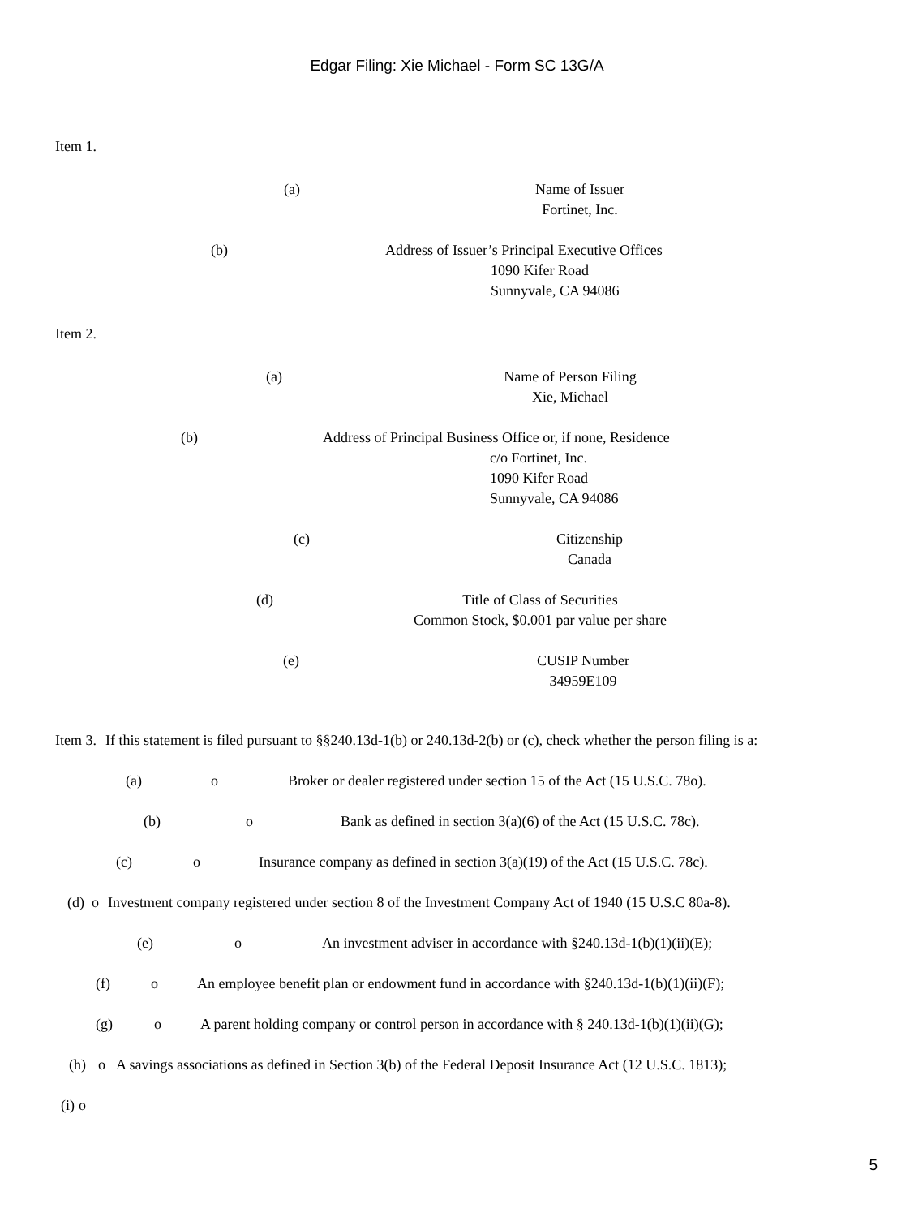Edgar Filing: Xie Michael - Form SC 13G/A
Item 1.
(a) Name of Issuer
Fortinet, Inc.
(b) Address of Issuer’s Principal Executive Offices
1090 Kifer Road
Sunnyvale, CA 94086
Item 2.
(a) Name of Person Filing
Xie, Michael
(b) Address of Principal Business Office or, if none, Residence
c/o Fortinet, Inc.
1090 Kifer Road
Sunnyvale, CA 94086
(c) Citizenship
Canada
(d) Title of Class of Securities
Common Stock, $0.001 par value per share
(e) CUSIP Number
34959E109
Item 3. If this statement is filed pursuant to §§240.13d-1(b) or 240.13d-2(b) or (c), check whether the person filing is a:
(a) o Broker or dealer registered under section 15 of the Act (15 U.S.C. 78o).
(b) o Bank as defined in section 3(a)(6) of the Act (15 U.S.C. 78c).
(c) o Insurance company as defined in section 3(a)(19) of the Act (15 U.S.C. 78c).
(d) o Investment company registered under section 8 of the Investment Company Act of 1940 (15 U.S.C 80a-8).
(e) o An investment adviser in accordance with §240.13d-1(b)(1)(ii)(E);
(f) o An employee benefit plan or endowment fund in accordance with §240.13d-1(b)(1)(ii)(F);
(g) o A parent holding company or control person in accordance with § 240.13d-1(b)(1)(ii)(G);
(h) o A savings associations as defined in Section 3(b) of the Federal Deposit Insurance Act (12 U.S.C. 1813);
(i) o
5